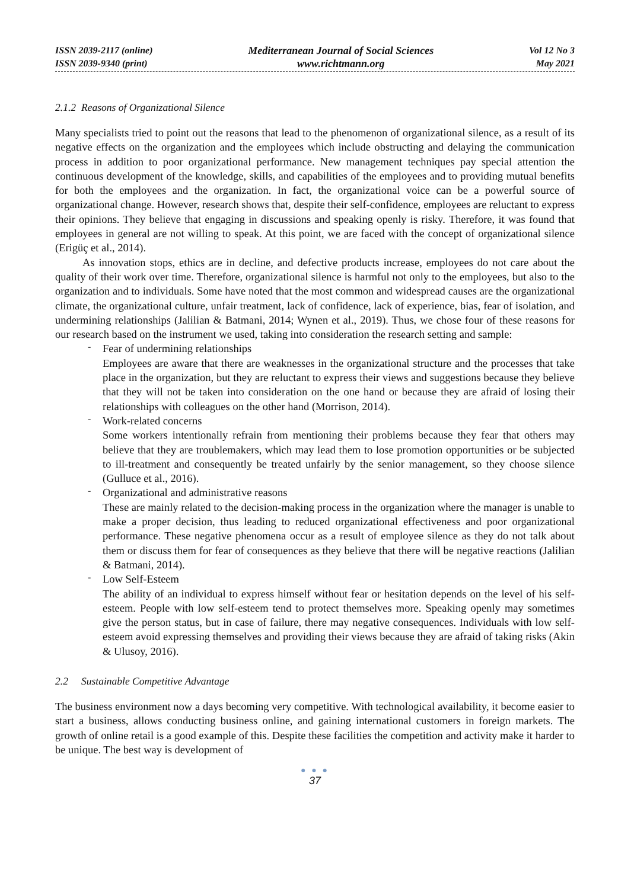ISSN 2039-2117 (online)
ISSN 2039-9340 (print)
Mediterranean Journal of Social Sciences
www.richtmann.org
Vol 12 No 3
May 2021
2.1.2 Reasons of Organizational Silence
Many specialists tried to point out the reasons that lead to the phenomenon of organizational silence, as a result of its negative effects on the organization and the employees which include obstructing and delaying the communication process in addition to poor organizational performance. New management techniques pay special attention the continuous development of the knowledge, skills, and capabilities of the employees and to providing mutual benefits for both the employees and the organization. In fact, the organizational voice can be a powerful source of organizational change. However, research shows that, despite their self-confidence, employees are reluctant to express their opinions. They believe that engaging in discussions and speaking openly is risky. Therefore, it was found that employees in general are not willing to speak. At this point, we are faced with the concept of organizational silence (Erigüç et al., 2014).
As innovation stops, ethics are in decline, and defective products increase, employees do not care about the quality of their work over time. Therefore, organizational silence is harmful not only to the employees, but also to the organization and to individuals. Some have noted that the most common and widespread causes are the organizational climate, the organizational culture, unfair treatment, lack of confidence, lack of experience, bias, fear of isolation, and undermining relationships (Jalilian & Batmani, 2014; Wynen et al., 2019). Thus, we chose four of these reasons for our research based on the instrument we used, taking into consideration the research setting and sample:
-
Fear of undermining relationships
Employees are aware that there are weaknesses in the organizational structure and the processes that take place in the organization, but they are reluctant to express their views and suggestions because they believe that they will not be taken into consideration on the one hand or because they are afraid of losing their relationships with colleagues on the other hand (Morrison, 2014).
-
Work-related concerns
Some workers intentionally refrain from mentioning their problems because they fear that others may believe that they are troublemakers, which may lead them to lose promotion opportunities or be subjected to ill-treatment and consequently be treated unfairly by the senior management, so they choose silence (Gulluce et al., 2016).
-
Organizational and administrative reasons
These are mainly related to the decision-making process in the organization where the manager is unable to make a proper decision, thus leading to reduced organizational effectiveness and poor organizational performance. These negative phenomena occur as a result of employee silence as they do not talk about them or discuss them for fear of consequences as they believe that there will be negative reactions (Jalilian & Batmani, 2014).
-
Low Self-Esteem
The ability of an individual to express himself without fear or hesitation depends on the level of his self-esteem. People with low self-esteem tend to protect themselves more. Speaking openly may sometimes give the person status, but in case of failure, there may negative consequences. Individuals with low self-esteem avoid expressing themselves and providing their views because they are afraid of taking risks (Akin & Ulusoy, 2016).
2.2 Sustainable Competitive Advantage
The business environment now a days becoming very competitive. With technological availability, it become easier to start a business, allows conducting business online, and gaining international customers in foreign markets. The growth of online retail is a good example of this. Despite these facilities the competition and activity make it harder to be unique. The best way is development of
● ● ●
37